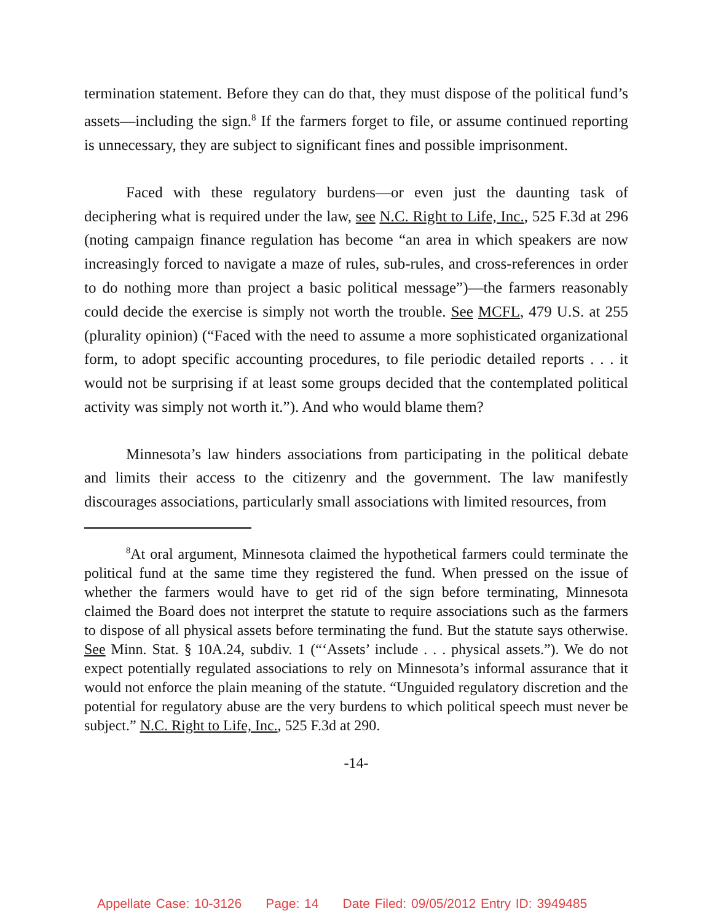termination statement. Before they can do that, they must dispose of the political fund’s assets—including the sign.<sup>8</sup> If the farmers forget to file, or assume continued reporting is unnecessary, they are subject to significant fines and possible imprisonment.
Faced with these regulatory burdens—or even just the daunting task of deciphering what is required under the law, see N.C. Right to Life, Inc., 525 F.3d at 296 (noting campaign finance regulation has become “an area in which speakers are now increasingly forced to navigate a maze of rules, sub-rules, and cross-references in order to do nothing more than project a basic political message”)—the farmers reasonably could decide the exercise is simply not worth the trouble. See MCFL, 479 U.S. at 255 (plurality opinion) (“Faced with the need to assume a more sophisticated organizational form, to adopt specific accounting procedures, to file periodic detailed reports . . . it would not be surprising if at least some groups decided that the contemplated political activity was simply not worth it.”). And who would blame them?
Minnesota’s law hinders associations from participating in the political debate and limits their access to the citizenry and the government. The law manifestly discourages associations, particularly small associations with limited resources, from
<sup>8</sup> At oral argument, Minnesota claimed the hypothetical farmers could terminate the political fund at the same time they registered the fund. When pressed on the issue of whether the farmers would have to get rid of the sign before terminating, Minnesota claimed the Board does not interpret the statute to require associations such as the farmers to dispose of all physical assets before terminating the fund. But the statute says otherwise. See Minn. Stat. § 10A.24, subdiv. 1 (“‘Assets’ include . . . physical assets.”). We do not expect potentially regulated associations to rely on Minnesota’s informal assurance that it would not enforce the plain meaning of the statute. “Unguided regulatory discretion and the potential for regulatory abuse are the very burdens to which political speech must never be subject.” N.C. Right to Life, Inc., 525 F.3d at 290.
-14-
Appellate Case: 10-3126 Page: 14 Date Filed: 09/05/2012 Entry ID: 3949485